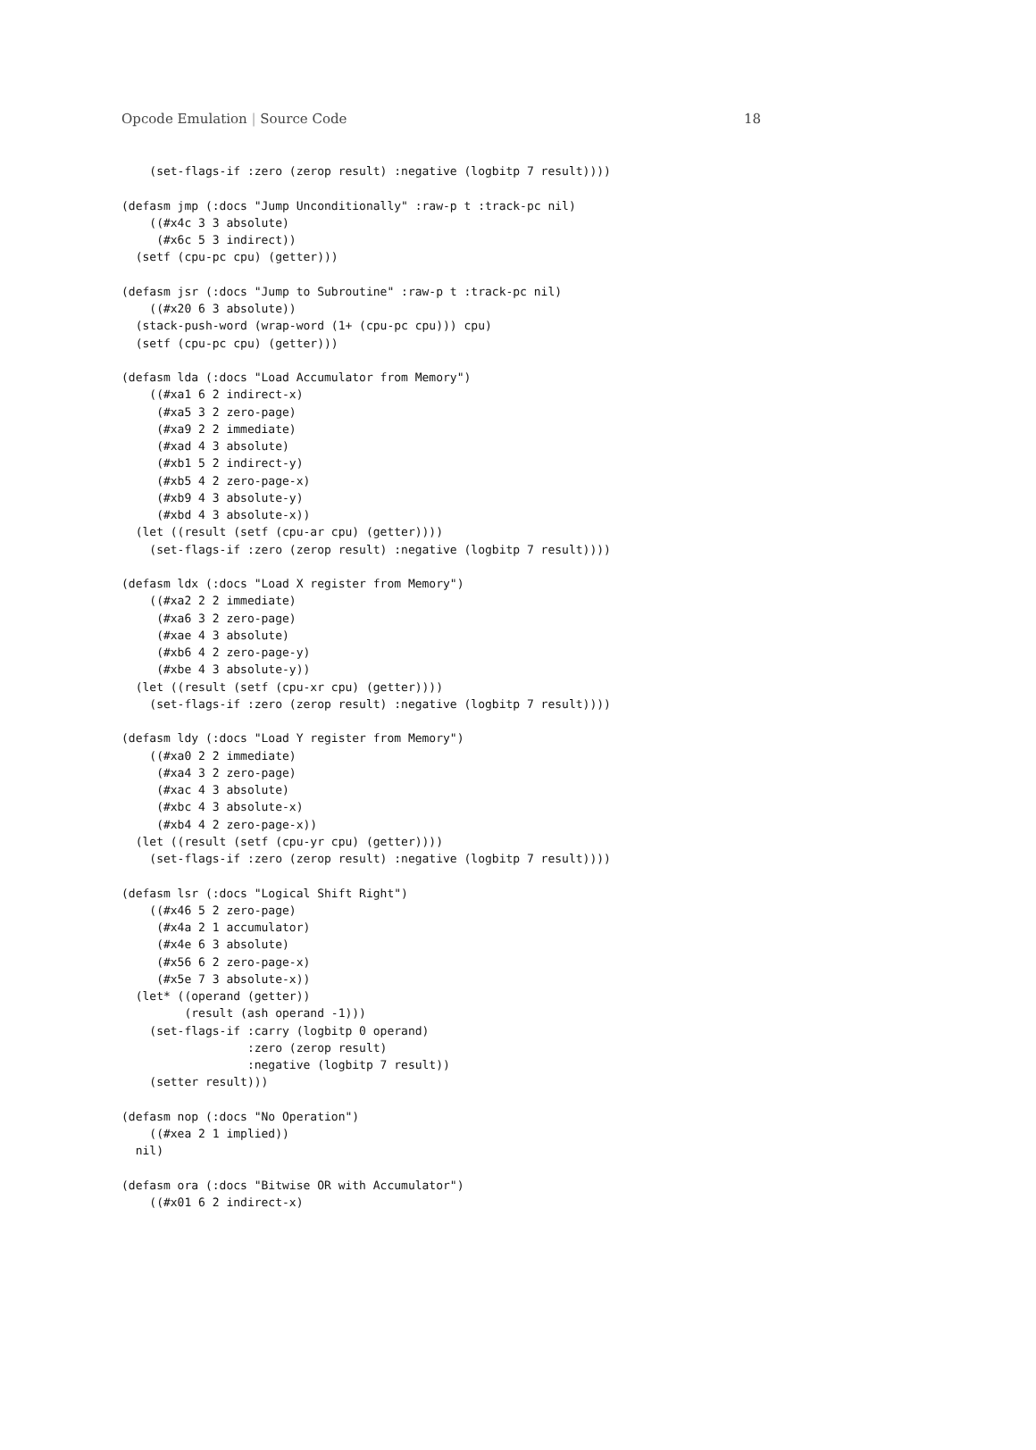Opcode Emulation | Source Code 18
    (set-flags-if :zero (zerop result) :negative (logbitp 7 result))))

(defasm jmp (:docs "Jump Unconditionally" :raw-p t :track-pc nil)
    ((#x4c 3 3 absolute)
     (#x6c 5 3 indirect))
  (setf (cpu-pc cpu) (getter)))

(defasm jsr (:docs "Jump to Subroutine" :raw-p t :track-pc nil)
    ((#x20 6 3 absolute))
  (stack-push-word (wrap-word (1+ (cpu-pc cpu))) cpu)
  (setf (cpu-pc cpu) (getter)))

(defasm lda (:docs "Load Accumulator from Memory")
    ((#xa1 6 2 indirect-x)
     (#xa5 3 2 zero-page)
     (#xa9 2 2 immediate)
     (#xad 4 3 absolute)
     (#xb1 5 2 indirect-y)
     (#xb5 4 2 zero-page-x)
     (#xb9 4 3 absolute-y)
     (#xbd 4 3 absolute-x))
  (let ((result (setf (cpu-ar cpu) (getter))))
    (set-flags-if :zero (zerop result) :negative (logbitp 7 result))))

(defasm ldx (:docs "Load X register from Memory")
    ((#xa2 2 2 immediate)
     (#xa6 3 2 zero-page)
     (#xae 4 3 absolute)
     (#xb6 4 2 zero-page-y)
     (#xbe 4 3 absolute-y))
  (let ((result (setf (cpu-xr cpu) (getter))))
    (set-flags-if :zero (zerop result) :negative (logbitp 7 result))))

(defasm ldy (:docs "Load Y register from Memory")
    ((#xa0 2 2 immediate)
     (#xa4 3 2 zero-page)
     (#xac 4 3 absolute)
     (#xbc 4 3 absolute-x)
     (#xb4 4 2 zero-page-x))
  (let ((result (setf (cpu-yr cpu) (getter))))
    (set-flags-if :zero (zerop result) :negative (logbitp 7 result))))

(defasm lsr (:docs "Logical Shift Right")
    ((#x46 5 2 zero-page)
     (#x4a 2 1 accumulator)
     (#x4e 6 3 absolute)
     (#x56 6 2 zero-page-x)
     (#x5e 7 3 absolute-x))
  (let* ((operand (getter))
         (result (ash operand -1)))
    (set-flags-if :carry (logbitp 0 operand)
                  :zero (zerop result)
                  :negative (logbitp 7 result))
    (setter result)))

(defasm nop (:docs "No Operation")
    ((#xea 2 1 implied))
  nil)

(defasm ora (:docs "Bitwise OR with Accumulator")
    ((#x01 6 2 indirect-x)